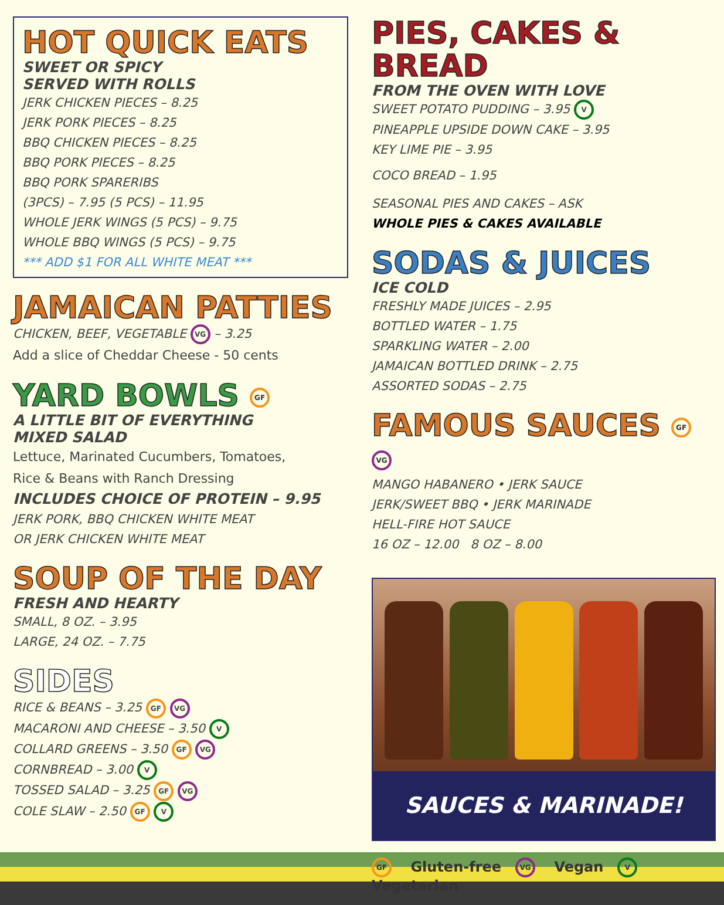HOT QUICK EATS
SWEET OR SPICY
SERVED WITH ROLLS
JERK CHICKEN PIECES – 8.25
JERK PORK PIECES – 8.25
BBQ CHICKEN PIECES – 8.25
BBQ PORK PIECES – 8.25
BBQ PORK SPARERIBS
(3PCS) – 7.95 (5 PCS) – 11.95
WHOLE JERK WINGS (5 PCS) – 9.75
WHOLE BBQ WINGS (5 PCS) – 9.75
*** ADD $1 FOR ALL WHITE MEAT ***
JAMAICAN PATTIES
CHICKEN, BEEF, VEGETABLE VG – 3.25
Add a slice of Cheddar Cheese - 50 cents
YARD BOWLS GF
A LITTLE BIT OF EVERYTHING
MIXED SALAD
Lettuce, Marinated Cucumbers, Tomatoes,
Rice & Beans with Ranch Dressing
INCLUDES CHOICE OF PROTEIN – 9.95
JERK PORK, BBQ CHICKEN WHITE MEAT
OR JERK CHICKEN WHITE MEAT
SOUP OF THE DAY
FRESH AND HEARTY
SMALL, 8 OZ. – 3.95
LARGE, 24 OZ. – 7.75
SIDES
RICE & BEANS – 3.25 GF VG
MACARONI AND CHEESE – 3.50 V
COLLARD GREENS – 3.50 GF VG
CORNBREAD – 3.00 V
TOSSED SALAD – 3.25 GF VG
COLE SLAW – 2.50 GF V
PIES, CAKES & BREAD
FROM THE OVEN WITH LOVE
SWEET POTATO PUDDING – 3.95 V
PINEAPPLE UPSIDE DOWN CAKE – 3.95
KEY LIME PIE – 3.95
COCO BREAD – 1.95
SEASONAL PIES AND CAKES – ASK
WHOLE PIES & CAKES AVAILABLE
SODAS & JUICES
ICE COLD
FRESHLY MADE JUICES – 2.95
BOTTLED WATER – 1.75
SPARKLING WATER – 2.00
JAMAICAN BOTTLED DRINK – 2.75
ASSORTED SODAS – 2.75
FAMOUS SAUCES GF VG
MANGO HABANERO • JERK SAUCE
JERK/SWEET BBQ • JERK MARINADE
HELL-FIRE HOT SAUCE
16 OZ – 12.00 8 OZ – 8.00
SAUCES & MARINADE!
GF Gluten-free VG Vegan V Vegetarian